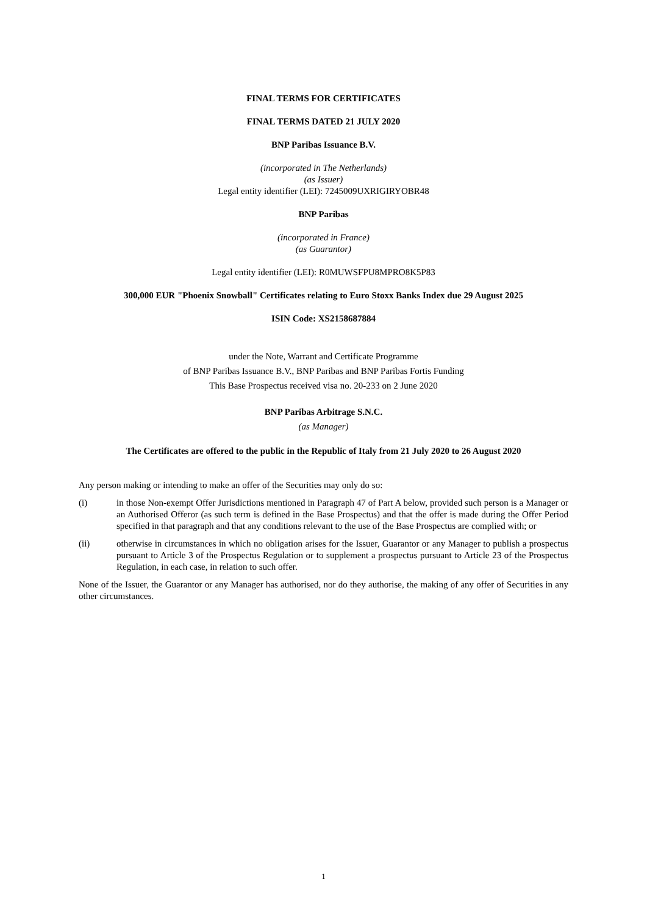FINAL TERMS FOR CERTIFICATES
FINAL TERMS DATED 21 JULY 2020
BNP Paribas Issuance B.V.
(incorporated in The Netherlands)
(as Issuer)
Legal entity identifier (LEI): 7245009UXRIGIRYOBR48
BNP Paribas
(incorporated in France)
(as Guarantor)
Legal entity identifier (LEI): R0MUWSFPU8MPRO8K5P83
300,000 EUR "Phoenix Snowball" Certificates relating to Euro Stoxx Banks Index due 29 August 2025
ISIN Code: XS2158687884
under the Note, Warrant and Certificate Programme
of BNP Paribas Issuance B.V., BNP Paribas and BNP Paribas Fortis Funding
This Base Prospectus received visa no. 20-233 on 2 June 2020
BNP Paribas Arbitrage S.N.C.
(as Manager)
The Certificates are offered to the public in the Republic of Italy from 21 July 2020 to 26 August 2020
Any person making or intending to make an offer of the Securities may only do so:
(i) in those Non-exempt Offer Jurisdictions mentioned in Paragraph 47 of Part A below, provided such person is a Manager or an Authorised Offeror (as such term is defined in the Base Prospectus) and that the offer is made during the Offer Period specified in that paragraph and that any conditions relevant to the use of the Base Prospectus are complied with; or
(ii) otherwise in circumstances in which no obligation arises for the Issuer, Guarantor or any Manager to publish a prospectus pursuant to Article 3 of the Prospectus Regulation or to supplement a prospectus pursuant to Article 23 of the Prospectus Regulation, in each case, in relation to such offer.
None of the Issuer, the Guarantor or any Manager has authorised, nor do they authorise, the making of any offer of Securities in any other circumstances.
1